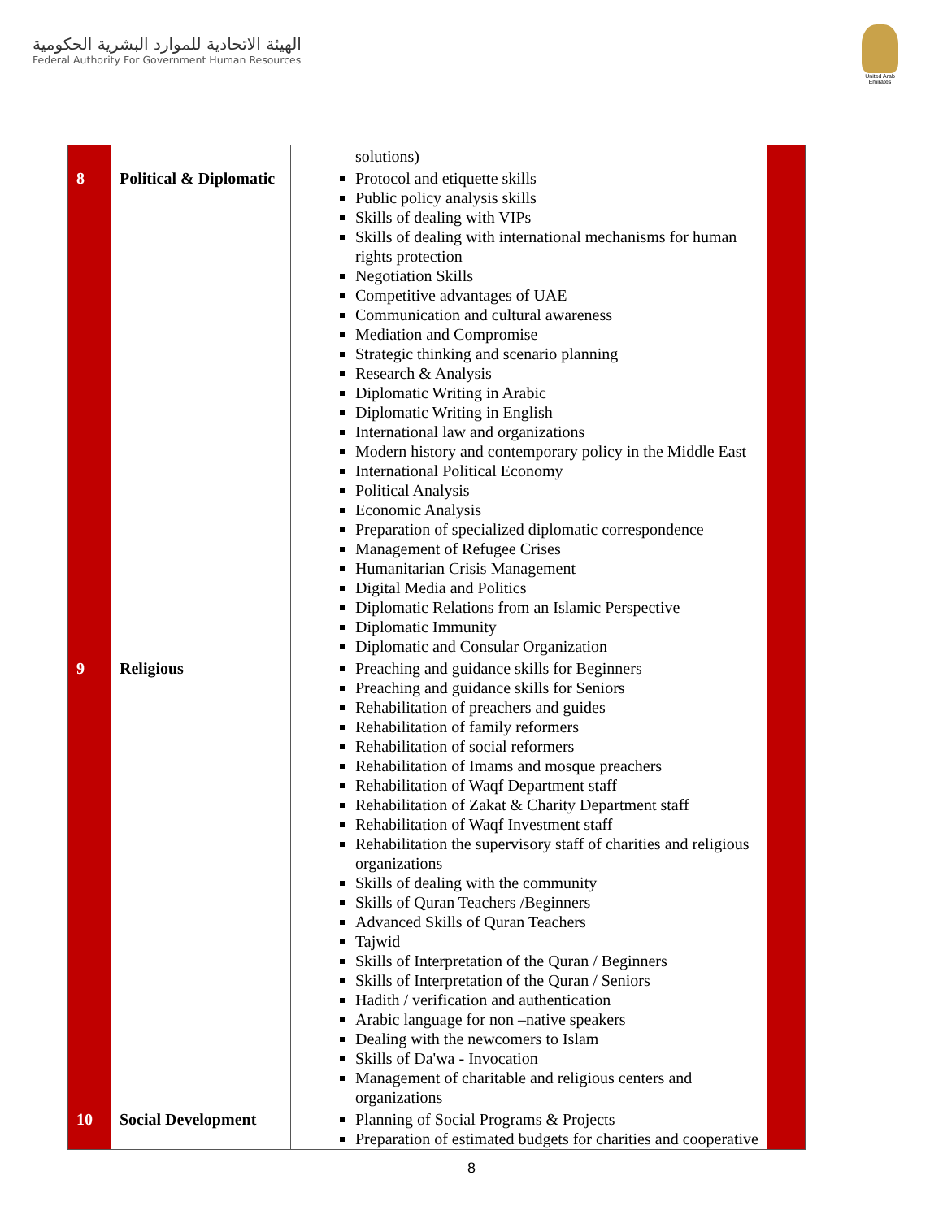الهيئة الاتحادية للموارد البشرية الحكومية
Federal Authority For Government Human Resources
United Arab Emirates
| | | solutions) | |
| 8 | Political & Diplomatic | Protocol and etiquette skills Public policy analysis skills Skills of dealing with VIPs Skills of dealing with international mechanisms for human rights protection Negotiation Skills Competitive advantages of UAE Communication and cultural awareness Mediation and Compromise Strategic thinking and scenario planning Research & Analysis Diplomatic Writing in Arabic Diplomatic Writing in English International law and organizations Modern history and contemporary policy in the Middle East International Political Economy Political Analysis Economic Analysis Preparation of specialized diplomatic correspondence Management of Refugee Crises Humanitarian Crisis Management Digital Media and Politics Diplomatic Relations from an Islamic Perspective Diplomatic Immunity Diplomatic and Consular Organization | |
| 9 | Religious | Preaching and guidance skills for Beginners Preaching and guidance skills for Seniors Rehabilitation of preachers and guides Rehabilitation of family reformers Rehabilitation of social reformers Rehabilitation of Imams and mosque preachers Rehabilitation of Waqf Department staff Rehabilitation of Zakat & Charity Department staff Rehabilitation of Waqf Investment staff Rehabilitation the supervisory staff of charities and religious organizations Skills of dealing with the community Skills of Quran Teachers /Beginners Advanced Skills of Quran Teachers Tajwid Skills of Interpretation of the Quran / Beginners Skills of Interpretation of the Quran / Seniors Hadith / verification and authentication Arabic language for non –native speakers Dealing with the newcomers to Islam Skills of Da'wa - Invocation Management of charitable and religious centers and organizations | |
| 10 | Social Development | Planning of Social Programs & Projects Preparation of estimated budgets for charities and cooperative | |
8